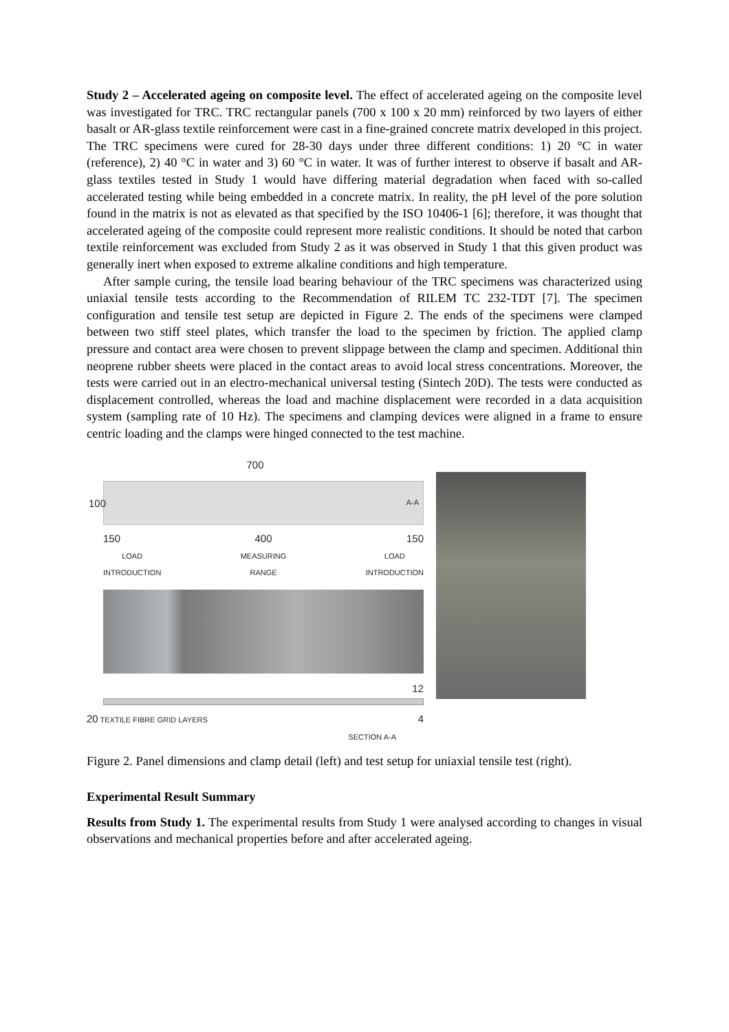Study 2 – Accelerated ageing on composite level. The effect of accelerated ageing on the composite level was investigated for TRC. TRC rectangular panels (700 x 100 x 20 mm) reinforced by two layers of either basalt or AR-glass textile reinforcement were cast in a fine-grained concrete matrix developed in this project. The TRC specimens were cured for 28-30 days under three different conditions: 1) 20 °C in water (reference), 2) 40 °C in water and 3) 60 °C in water. It was of further interest to observe if basalt and AR-glass textiles tested in Study 1 would have differing material degradation when faced with so-called accelerated testing while being embedded in a concrete matrix. In reality, the pH level of the pore solution found in the matrix is not as elevated as that specified by the ISO 10406-1 [6]; therefore, it was thought that accelerated ageing of the composite could represent more realistic conditions. It should be noted that carbon textile reinforcement was excluded from Study 2 as it was observed in Study 1 that this given product was generally inert when exposed to extreme alkaline conditions and high temperature.
After sample curing, the tensile load bearing behaviour of the TRC specimens was characterized using uniaxial tensile tests according to the Recommendation of RILEM TC 232-TDT [7]. The specimen configuration and tensile test setup are depicted in Figure 2. The ends of the specimens were clamped between two stiff steel plates, which transfer the load to the specimen by friction. The applied clamp pressure and contact area were chosen to prevent slippage between the clamp and specimen. Additional thin neoprene rubber sheets were placed in the contact areas to avoid local stress concentrations. Moreover, the tests were carried out in an electro-mechanical universal testing (Sintech 20D). The tests were conducted as displacement controlled, whereas the load and machine displacement were recorded in a data acquisition system (sampling rate of 10 Hz). The specimens and clamping devices were aligned in a frame to ensure centric loading and the clamps were hinged connected to the test machine.
700
100 A-A
150 400 150
LOAD
INTRODUCTION MEASURING
RANGE LOAD
INTRODUCTION
12
20 TEXTILE FIBRE GRID LAYERS 4
SECTION A-A
Figure 2. Panel dimensions and clamp detail (left) and test setup for uniaxial tensile test (right).
Experimental Result Summary
Results from Study 1. The experimental results from Study 1 were analysed according to changes in visual observations and mechanical properties before and after accelerated ageing.